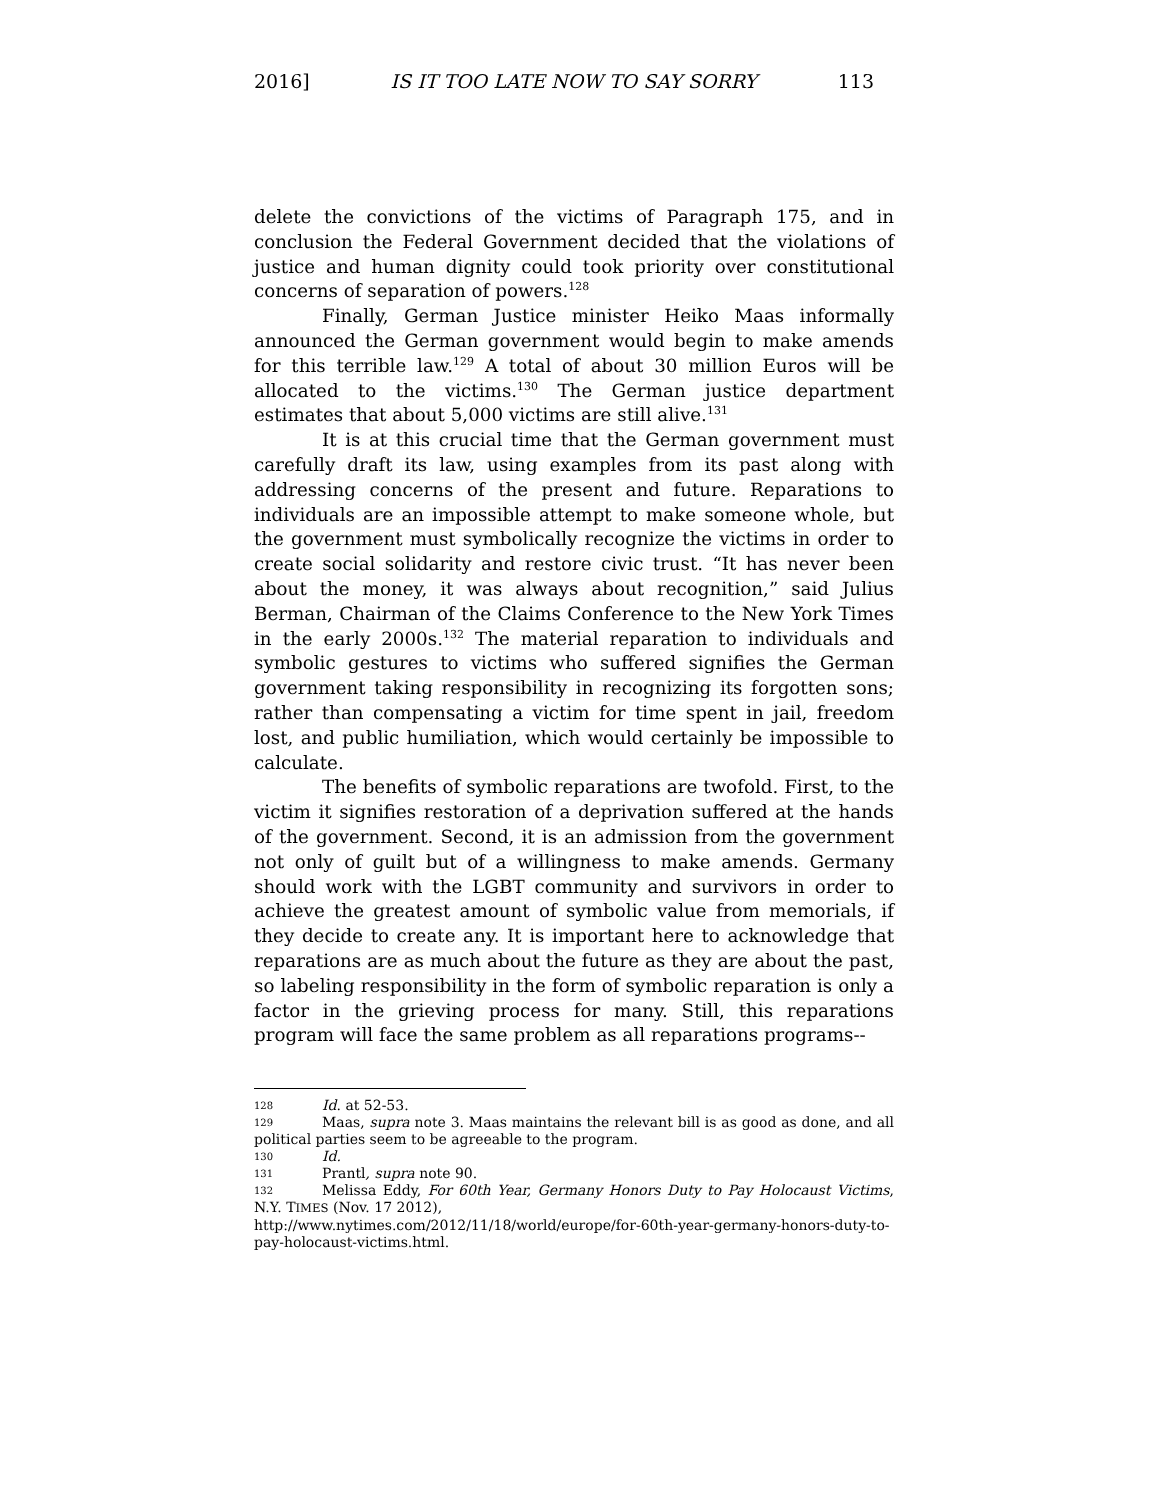2016] IS IT TOO LATE NOW TO SAY SORRY 113
delete the convictions of the victims of Paragraph 175, and in conclusion the Federal Government decided that the violations of justice and human dignity could took priority over constitutional concerns of separation of powers.<sup>128</sup>
Finally, German Justice minister Heiko Maas informally announced the German government would begin to make amends for this terrible law.<sup>129</sup> A total of about 30 million Euros will be allocated to the victims.<sup>130</sup> The German justice department estimates that about 5,000 victims are still alive.<sup>131</sup>
It is at this crucial time that the German government must carefully draft its law, using examples from its past along with addressing concerns of the present and future. Reparations to individuals are an impossible attempt to make someone whole, but the government must symbolically recognize the victims in order to create social solidarity and restore civic trust. “It has never been about the money, it was always about recognition,” said Julius Berman, Chairman of the Claims Conference to the New York Times in the early 2000s.<sup>132</sup> The material reparation to individuals and symbolic gestures to victims who suffered signifies the German government taking responsibility in recognizing its forgotten sons; rather than compensating a victim for time spent in jail, freedom lost, and public humiliation, which would certainly be impossible to calculate.
The benefits of symbolic reparations are twofold. First, to the victim it signifies restoration of a deprivation suffered at the hands of the government. Second, it is an admission from the government not only of guilt but of a willingness to make amends. Germany should work with the LGBT community and survivors in order to achieve the greatest amount of symbolic value from memorials, if they decide to create any. It is important here to acknowledge that reparations are as much about the future as they are about the past, so labeling responsibility in the form of symbolic reparation is only a factor in the grieving process for many. Still, this reparations program will face the same problem as all reparations programs--
128 Id. at 52-53.
129 Maas, supra note 3. Maas maintains the relevant bill is as good as done, and all political parties seem to be agreeable to the program.
130 Id.
131 Prantl, supra note 90.
132 Melissa Eddy, For 60th Year, Germany Honors Duty to Pay Holocaust Victims, N.Y. TIMES (Nov. 17 2012),
http://www.nytimes.com/2012/11/18/world/europe/for-60th-year-germany-honors-duty-to-pay-holocaust-victims.html.